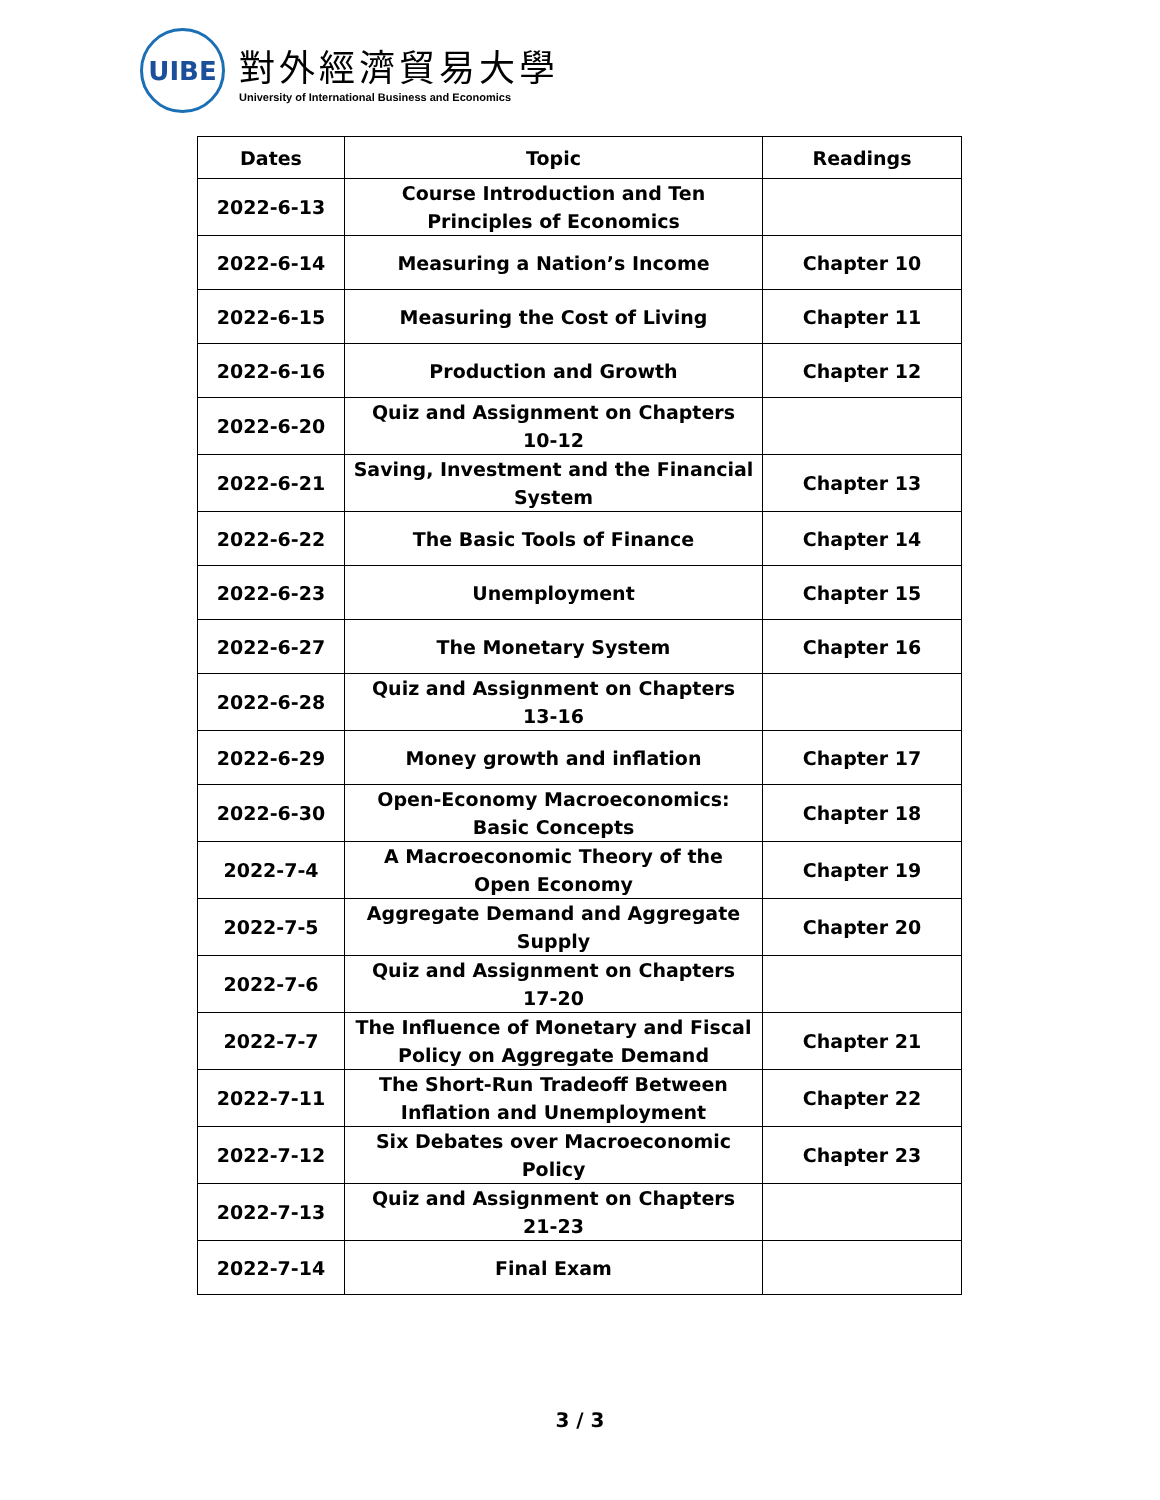UIBE
對外經濟貿易大學
University of International Business and Economics
| Dates | Topic | Readings |
| --- | --- | --- |
| 2022-6-13 | Course Introduction and Ten Principles of Economics | |
| 2022-6-14 | Measuring a Nation’s Income | Chapter 10 |
| 2022-6-15 | Measuring the Cost of Living | Chapter 11 |
| 2022-6-16 | Production and Growth | Chapter 12 |
| 2022-6-20 | Quiz and Assignment on Chapters 10-12 | |
| 2022-6-21 | Saving, Investment and the Financial System | Chapter 13 |
| 2022-6-22 | The Basic Tools of Finance | Chapter 14 |
| 2022-6-23 | Unemployment | Chapter 15 |
| 2022-6-27 | The Monetary System | Chapter 16 |
| 2022-6-28 | Quiz and Assignment on Chapters 13-16 | |
| 2022-6-29 | Money growth and inflation | Chapter 17 |
| 2022-6-30 | Open-Economy Macroeconomics: Basic Concepts | Chapter 18 |
| 2022-7-4 | A Macroeconomic Theory of the Open Economy | Chapter 19 |
| 2022-7-5 | Aggregate Demand and Aggregate Supply | Chapter 20 |
| 2022-7-6 | Quiz and Assignment on Chapters 17-20 | |
| 2022-7-7 | The Influence of Monetary and Fiscal Policy on Aggregate Demand | Chapter 21 |
| 2022-7-11 | The Short-Run Tradeoff Between Inflation and Unemployment | Chapter 22 |
| 2022-7-12 | Six Debates over Macroeconomic Policy | Chapter 23 |
| 2022-7-13 | Quiz and Assignment on Chapters 21-23 | |
| 2022-7-14 | Final Exam | |
3 / 3